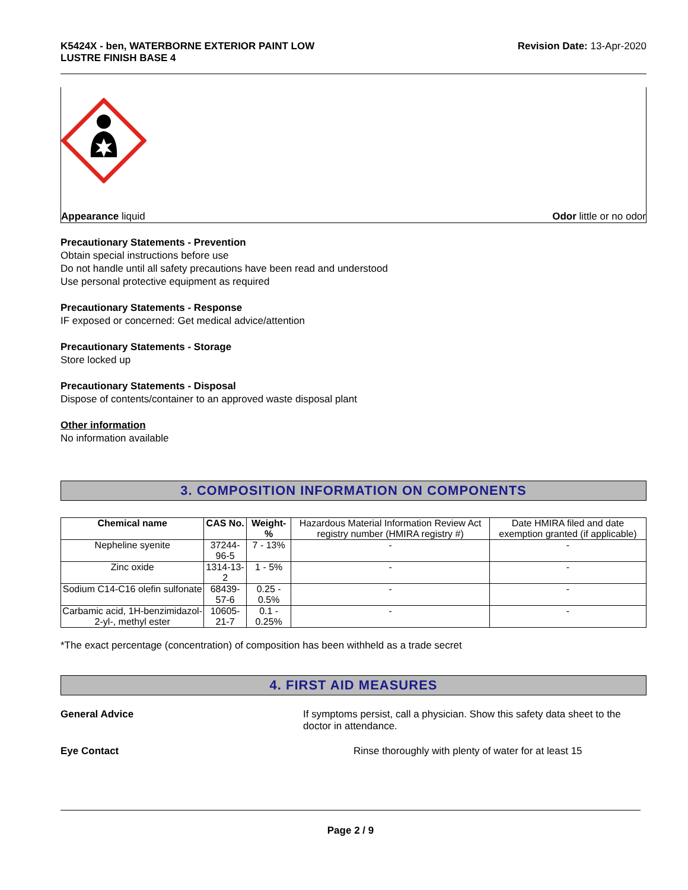K5424X - ben, WATERBORNE EXTERIOR PAINT LOW
LUSTRE FINISH BASE 4
Revision Date: 13-Apr-2020
Appearance liquid Odor little or no odor
Precautionary Statements - Prevention
Obtain special instructions before use
Do not handle until all safety precautions have been read and understood
Use personal protective equipment as required
Precautionary Statements - Response
IF exposed or concerned: Get medical advice/attention
Precautionary Statements - Storage
Store locked up
Precautionary Statements - Disposal
Dispose of contents/container to an approved waste disposal plant
Other information
No information available
3. COMPOSITION INFORMATION ON COMPONENTS
| Chemical name | CAS No. | Weight-% | Hazardous Material Information Review Act registry number (HMIRA registry #) | Date HMIRA filed and date exemption granted (if applicable) |
| Nepheline syenite | 37244-96-5 | 7 - 13% | - | - |
| Zinc oxide | 1314-13-2 | 1 - 5% | - | - |
| Sodium C14-C16 olefin sulfonate | 68439-57-6 | 0.25 - 0.5% | - | - |
| Carbamic acid, 1H-benzimidazol-2-yl-, methyl ester | 10605-21-7 | 0.1 - 0.25% | - | - |
*The exact percentage (concentration) of composition has been withheld as a trade secret
4. FIRST AID MEASURES
General Advice If symptoms persist, call a physician. Show this safety data sheet to the doctor in attendance.
Eye Contact Rinse thoroughly with plenty of water for at least 15
Page 2 / 9